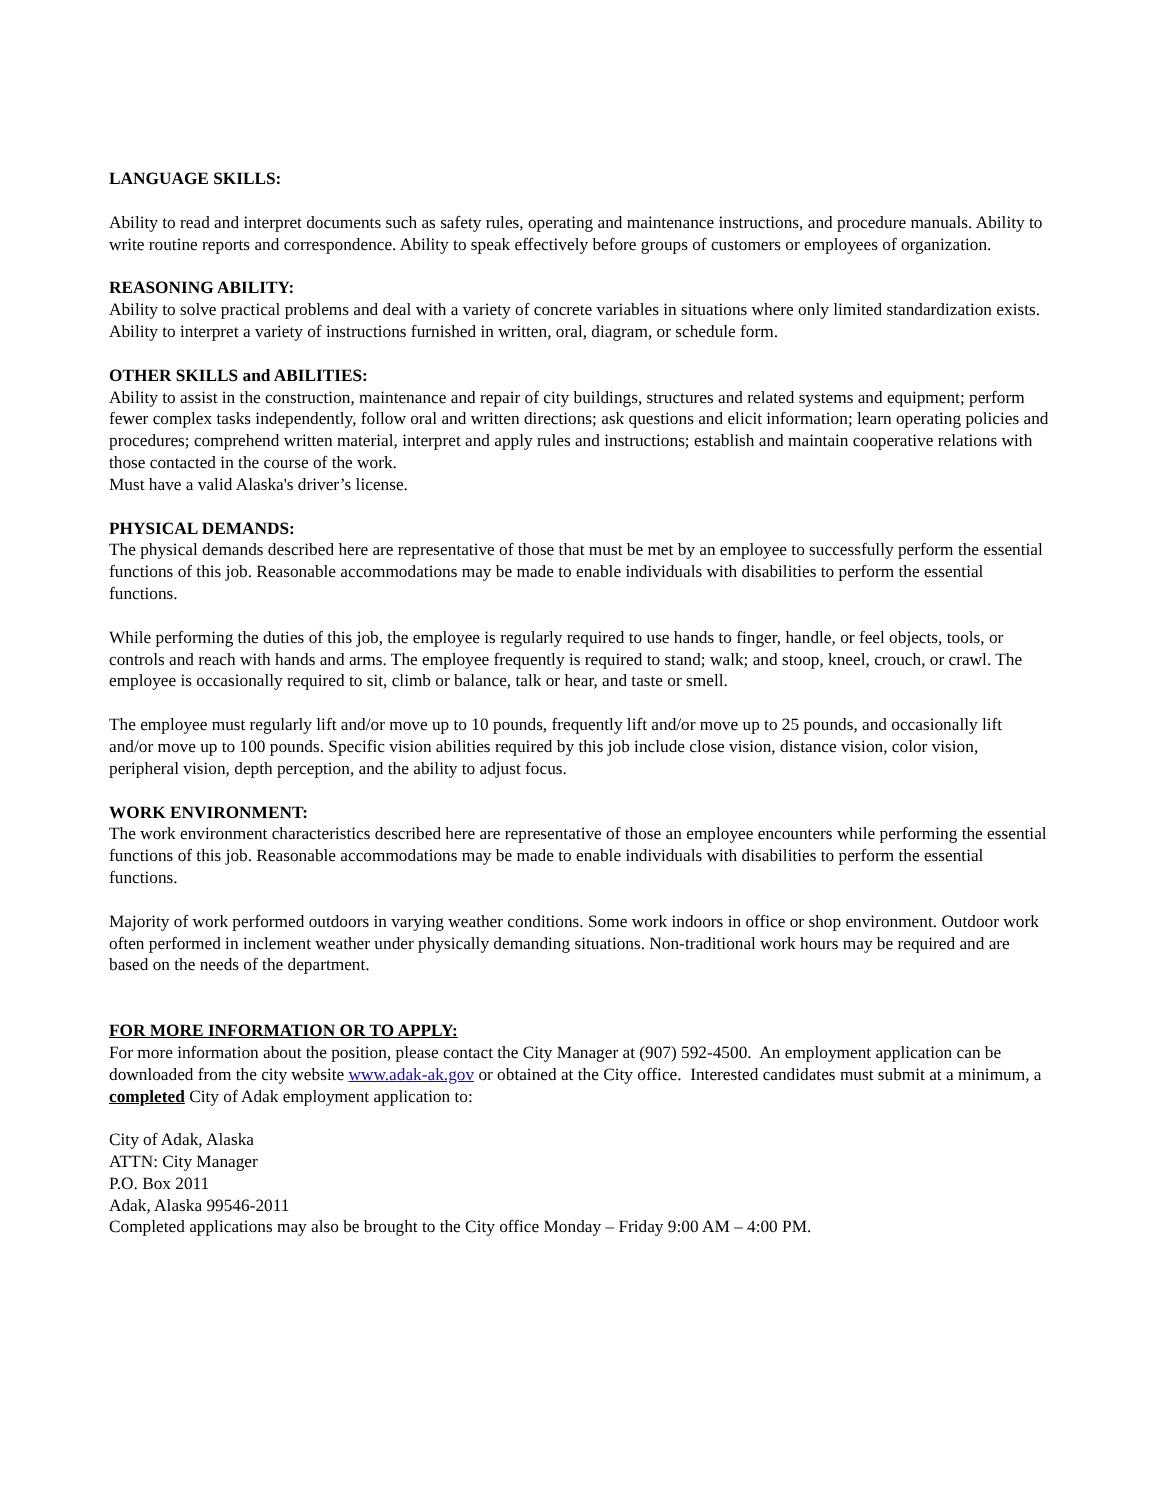LANGUAGE SKILLS:
Ability to read and interpret documents such as safety rules, operating and maintenance instructions, and procedure manuals. Ability to write routine reports and correspondence. Ability to speak effectively before groups of customers or employees of organization.
REASONING ABILITY:
Ability to solve practical problems and deal with a variety of concrete variables in situations where only limited standardization exists. Ability to interpret a variety of instructions furnished in written, oral, diagram, or schedule form.
OTHER SKILLS and ABILITIES:
Ability to assist in the construction, maintenance and repair of city buildings, structures and related systems and equipment; perform fewer complex tasks independently, follow oral and written directions; ask questions and elicit information; learn operating policies and procedures; comprehend written material, interpret and apply rules and instructions; establish and maintain cooperative relations with those contacted in the course of the work.
Must have a valid Alaska's driver’s license.
PHYSICAL DEMANDS:
The physical demands described here are representative of those that must be met by an employee to successfully perform the essential functions of this job. Reasonable accommodations may be made to enable individuals with disabilities to perform the essential functions.
While performing the duties of this job, the employee is regularly required to use hands to finger, handle, or feel objects, tools, or controls and reach with hands and arms. The employee frequently is required to stand; walk; and stoop, kneel, crouch, or crawl. The employee is occasionally required to sit, climb or balance, talk or hear, and taste or smell.
The employee must regularly lift and/or move up to 10 pounds, frequently lift and/or move up to 25 pounds, and occasionally lift and/or move up to 100 pounds. Specific vision abilities required by this job include close vision, distance vision, color vision, peripheral vision, depth perception, and the ability to adjust focus.
WORK ENVIRONMENT:
The work environment characteristics described here are representative of those an employee encounters while performing the essential functions of this job. Reasonable accommodations may be made to enable individuals with disabilities to perform the essential functions.
Majority of work performed outdoors in varying weather conditions. Some work indoors in office or shop environment. Outdoor work often performed in inclement weather under physically demanding situations. Non-traditional work hours may be required and are based on the needs of the department.
FOR MORE INFORMATION OR TO APPLY:
For more information about the position, please contact the City Manager at (907) 592-4500. An employment application can be downloaded from the city website www.adak-ak.gov or obtained at the City office. Interested candidates must submit at a minimum, a completed City of Adak employment application to:
City of Adak, Alaska
ATTN: City Manager
P.O. Box 2011
Adak, Alaska 99546-2011
Completed applications may also be brought to the City office Monday – Friday 9:00 AM – 4:00 PM.